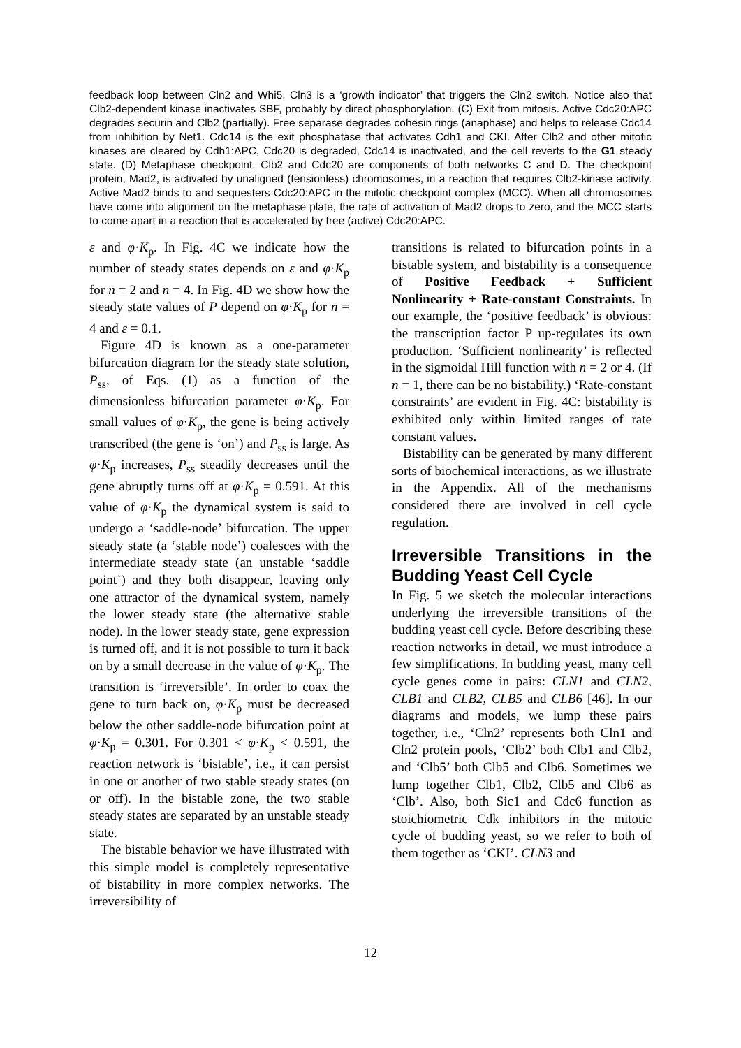feedback loop between Cln2 and Whi5. Cln3 is a ‘growth indicator’ that triggers the Cln2 switch. Notice also that Clb2-dependent kinase inactivates SBF, probably by direct phosphorylation. (C) Exit from mitosis. Active Cdc20:APC degrades securin and Clb2 (partially). Free separase degrades cohesin rings (anaphase) and helps to release Cdc14 from inhibition by Net1. Cdc14 is the exit phosphatase that activates Cdh1 and CKI. After Clb2 and other mitotic kinases are cleared by Cdh1:APC, Cdc20 is degraded, Cdc14 is inactivated, and the cell reverts to the G1 steady state. (D) Metaphase checkpoint. Clb2 and Cdc20 are components of both networks C and D. The checkpoint protein, Mad2, is activated by unaligned (tensionless) chromosomes, in a reaction that requires Clb2-kinase activity. Active Mad2 binds to and sequesters Cdc20:APC in the mitotic checkpoint complex (MCC). When all chromosomes have come into alignment on the metaphase plate, the rate of activation of Mad2 drops to zero, and the MCC starts to come apart in a reaction that is accelerated by free (active) Cdc20:APC.
ε and φ·K<sub>p</sub>. In Fig. 4C we indicate how the number of steady states depends on ε and φ·K<sub>p</sub> for n = 2 and n = 4. In Fig. 4D we show how the steady state values of P depend on φ·K<sub>p</sub> for n = 4 and ε = 0.1.
Figure 4D is known as a one-parameter bifurcation diagram for the steady state solution, P<sub>ss</sub>, of Eqs. (1) as a function of the dimensionless bifurcation parameter φ·K<sub>p</sub>. For small values of φ·K<sub>p</sub>, the gene is being actively transcribed (the gene is ‘on’) and P<sub>ss</sub> is large. As φ·K<sub>p</sub> increases, P<sub>ss</sub> steadily decreases until the gene abruptly turns off at φ·K<sub>p</sub> = 0.591. At this value of φ·K<sub>p</sub> the dynamical system is said to undergo a ‘saddle-node’ bifurcation. The upper steady state (a ‘stable node’) coalesces with the intermediate steady state (an unstable ‘saddle point’) and they both disappear, leaving only one attractor of the dynamical system, namely the lower steady state (the alternative stable node). In the lower steady state, gene expression is turned off, and it is not possible to turn it back on by a small decrease in the value of φ·K<sub>p</sub>. The transition is ‘irreversible’. In order to coax the gene to turn back on, φ·K<sub>p</sub> must be decreased below the other saddle-node bifurcation point at φ·K<sub>p</sub> = 0.301. For 0.301 < φ·K<sub>p</sub> < 0.591, the reaction network is ‘bistable’, i.e., it can persist in one or another of two stable steady states (on or off). In the bistable zone, the two stable steady states are separated by an unstable steady state.
The bistable behavior we have illustrated with this simple model is completely representative of bistability in more complex networks. The irreversibility of
transitions is related to bifurcation points in a bistable system, and bistability is a consequence of Positive Feedback + Sufficient Nonlinearity + Rate-constant Constraints. In our example, the ‘positive feedback’ is obvious: the transcription factor P up-regulates its own production. ‘Sufficient nonlinearity’ is reflected in the sigmoidal Hill function with n = 2 or 4. (If n = 1, there can be no bistability.) ‘Rate-constant constraints’ are evident in Fig. 4C: bistability is exhibited only within limited ranges of rate constant values.
Bistability can be generated by many different sorts of biochemical interactions, as we illustrate in the Appendix. All of the mechanisms considered there are involved in cell cycle regulation.
Irreversible Transitions in the Budding Yeast Cell Cycle
In Fig. 5 we sketch the molecular interactions underlying the irreversible transitions of the budding yeast cell cycle. Before describing these reaction networks in detail, we must introduce a few simplifications. In budding yeast, many cell cycle genes come in pairs: CLN1 and CLN2, CLB1 and CLB2, CLB5 and CLB6 [46]. In our diagrams and models, we lump these pairs together, i.e., ‘Cln2’ represents both Cln1 and Cln2 protein pools, ‘Clb2’ both Clb1 and Clb2, and ‘Clb5’ both Clb5 and Clb6. Sometimes we lump together Clb1, Clb2, Clb5 and Clb6 as ‘Clb’. Also, both Sic1 and Cdc6 function as stoichiometric Cdk inhibitors in the mitotic cycle of budding yeast, so we refer to both of them together as ‘CKI’. CLN3 and
12